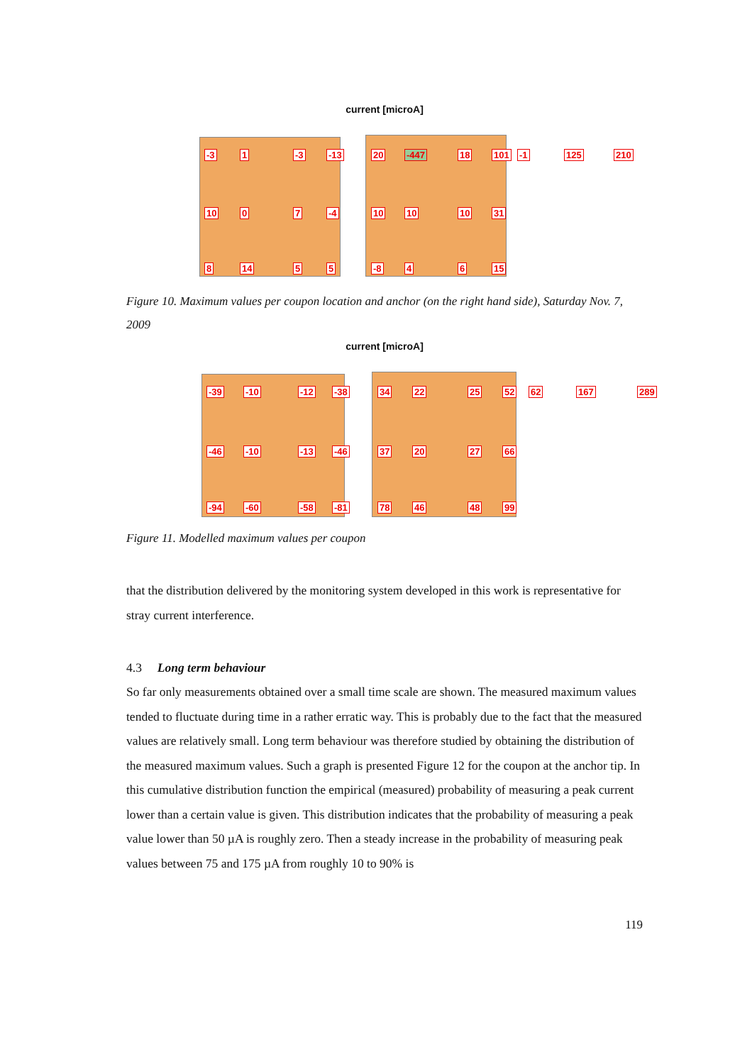current [microA]
-3 1 -3 -13 20 -447 18 101 -1 125 210
10 0 7 -4 10 10 10 31
8 14 5 5 -8 4 6 15
Figure 10. Maximum values per coupon location and anchor (on the right hand side), Saturday Nov. 7, 2009
current [microA]
-39 -10 -12 -38 34 22 25 52 62 167 289
-46 -10 -13 -46 37 20 27 66
-94 -60 -58 -81 78 46 48 99
Figure 11. Modelled maximum values per coupon
that the distribution delivered by the monitoring system developed in this work is representative for stray current interference.
4.3 Long term behaviour
So far only measurements obtained over a small time scale are shown. The measured maximum values tended to fluctuate during time in a rather erratic way. This is probably due to the fact that the measured values are relatively small. Long term behaviour was therefore studied by obtaining the distribution of the measured maximum values. Such a graph is presented Figure 12 for the coupon at the anchor tip. In this cumulative distribution function the empirical (measured) probability of measuring a peak current lower than a certain value is given. This distribution indicates that the probability of measuring a peak value lower than 50 µA is roughly zero. Then a steady increase in the probability of measuring peak values between 75 and 175 µA from roughly 10 to 90% is
119